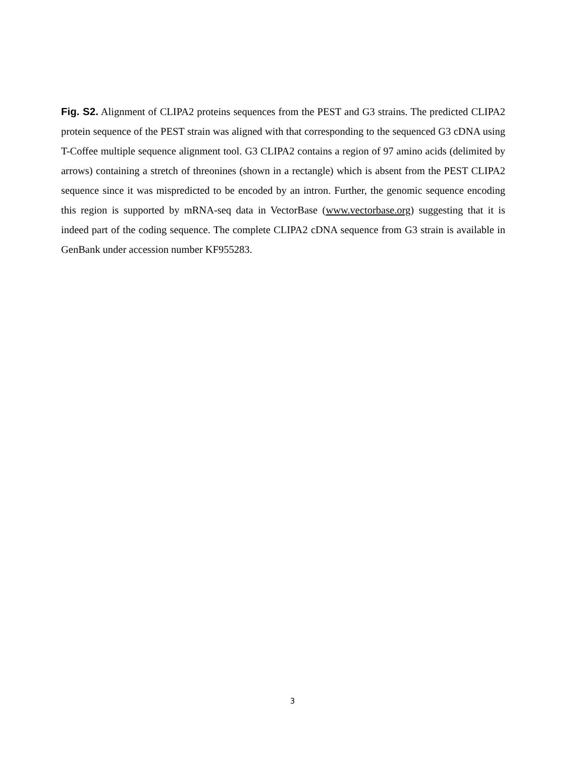Fig. S2. Alignment of CLIPA2 proteins sequences from the PEST and G3 strains. The predicted CLIPA2 protein sequence of the PEST strain was aligned with that corresponding to the sequenced G3 cDNA using T-Coffee multiple sequence alignment tool. G3 CLIPA2 contains a region of 97 amino acids (delimited by arrows) containing a stretch of threonines (shown in a rectangle) which is absent from the PEST CLIPA2 sequence since it was mispredicted to be encoded by an intron. Further, the genomic sequence encoding this region is supported by mRNA-seq data in VectorBase (www.vectorbase.org) suggesting that it is indeed part of the coding sequence. The complete CLIPA2 cDNA sequence from G3 strain is available in GenBank under accession number KF955283.
3